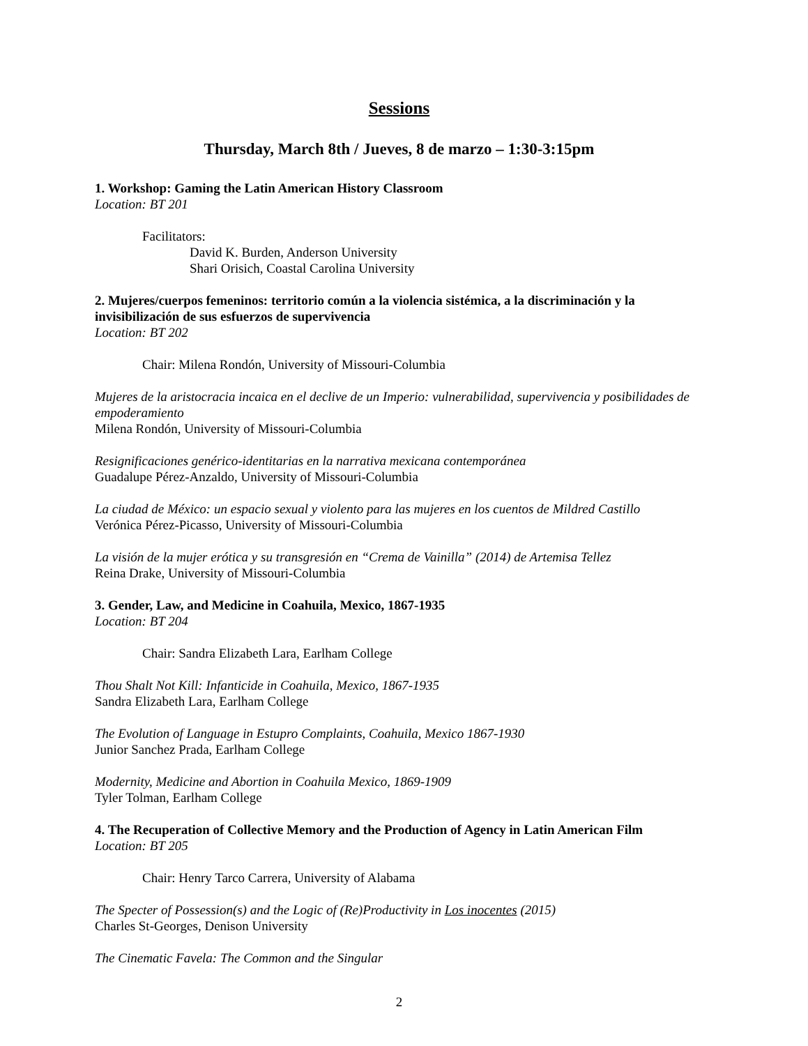Sessions
Thursday, March 8th / Jueves, 8 de marzo – 1:30-3:15pm
1. Workshop: Gaming the Latin American History Classroom
Location: BT 201
Facilitators:
David K. Burden, Anderson University
Shari Orisich, Coastal Carolina University
2. Mujeres/cuerpos femeninos: territorio común a la violencia sistémica, a la discriminación y la invisibilización de sus esfuerzos de supervivencia
Location: BT 202
Chair: Milena Rondón, University of Missouri-Columbia
Mujeres de la aristocracia incaica en el declive de un Imperio: vulnerabilidad, supervivencia y posibilidades de empoderamiento
Milena Rondón, University of Missouri-Columbia
Resignificaciones genérico-identitarias en la narrativa mexicana contemporánea
Guadalupe Pérez-Anzaldo, University of Missouri-Columbia
La ciudad de México: un espacio sexual y violento para las mujeres en los cuentos de Mildred Castillo
Verónica Pérez-Picasso, University of Missouri-Columbia
La visión de la mujer erótica y su transgresión en “Crema de Vainilla” (2014) de Artemisa Tellez
Reina Drake, University of Missouri-Columbia
3. Gender, Law, and Medicine in Coahuila, Mexico, 1867-1935
Location: BT 204
Chair: Sandra Elizabeth Lara, Earlham College
Thou Shalt Not Kill: Infanticide in Coahuila, Mexico, 1867-1935
Sandra Elizabeth Lara, Earlham College
The Evolution of Language in Estupro Complaints, Coahuila, Mexico 1867-1930
Junior Sanchez Prada, Earlham College
Modernity, Medicine and Abortion in Coahuila Mexico, 1869-1909
Tyler Tolman, Earlham College
4. The Recuperation of Collective Memory and the Production of Agency in Latin American Film
Location: BT 205
Chair: Henry Tarco Carrera, University of Alabama
The Specter of Possession(s) and the Logic of (Re)Productivity in Los inocentes (2015)
Charles St-Georges, Denison University
The Cinematic Favela: The Common and the Singular
2